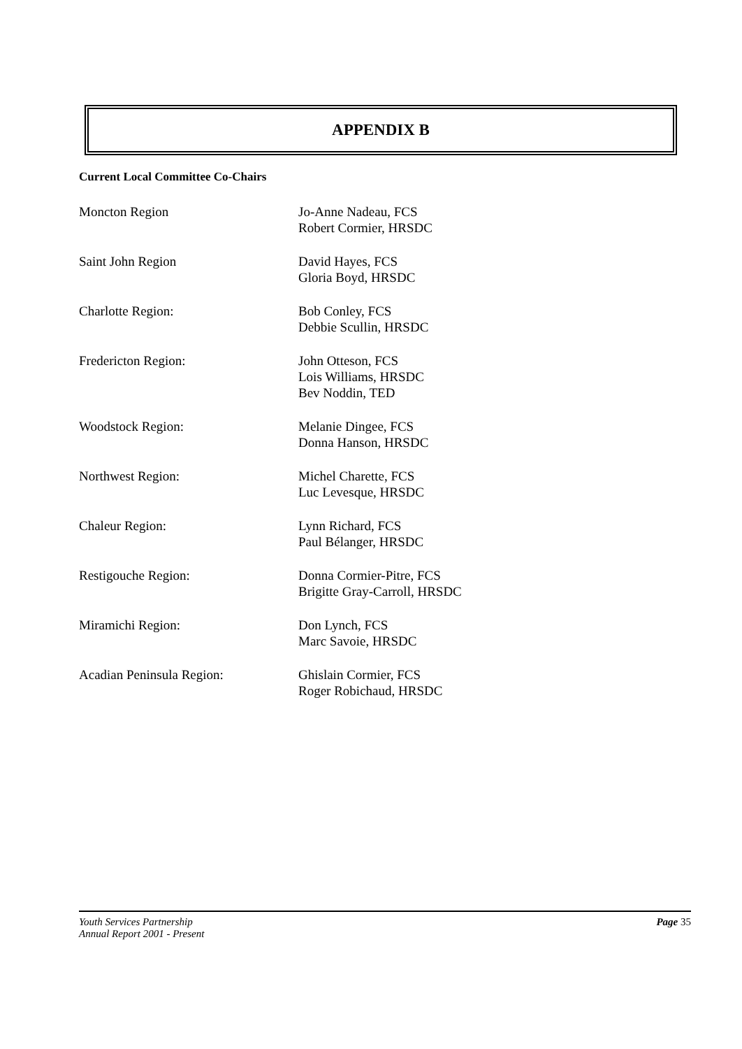APPENDIX B
Current Local Committee Co-Chairs
Moncton Region Jo-Anne Nadeau, FCS
Robert Cormier, HRSDC
Saint John Region David Hayes, FCS
Gloria Boyd, HRSDC
Charlotte Region: Bob Conley, FCS
Debbie Scullin, HRSDC
Fredericton Region: John Otteson, FCS
Lois Williams, HRSDC
Bev Noddin, TED
Woodstock Region: Melanie Dingee, FCS
Donna Hanson, HRSDC
Northwest Region: Michel Charette, FCS
Luc Levesque, HRSDC
Chaleur Region: Lynn Richard, FCS
Paul Bélanger, HRSDC
Restigouche Region: Donna Cormier-Pitre, FCS
Brigitte Gray-Carroll, HRSDC
Miramichi Region: Don Lynch, FCS
Marc Savoie, HRSDC
Acadian Peninsula Region: Ghislain Cormier, FCS
Roger Robichaud, HRSDC
Youth Services Partnership
Annual Report 2001 - Present
Page 35